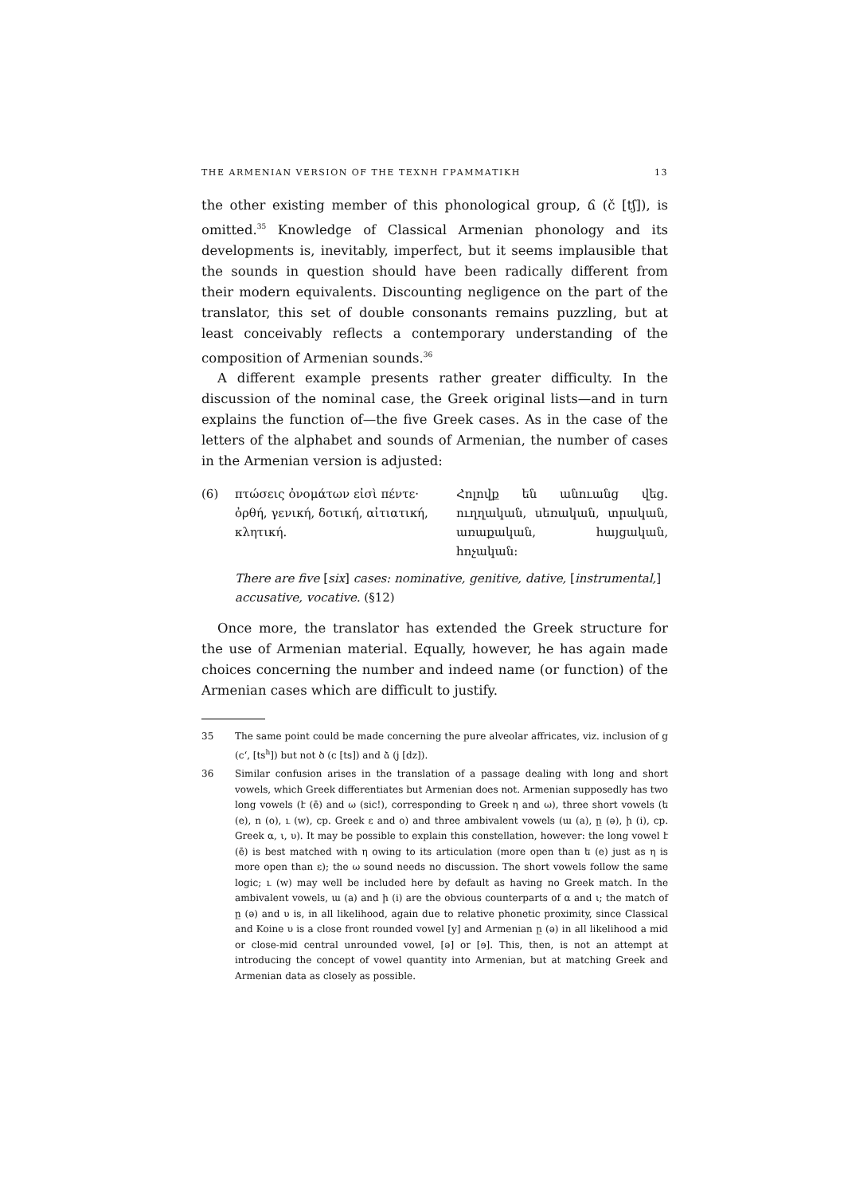THE ARMENIAN VERSION OF THE ΤΕΧΝΗ ΓΡΑΜΜΑΤΙΚΗ 13
the other existing member of this phonological group, ճ (č [tʃ]), is omitted.<sup>35</sup> Knowledge of Classical Armenian phonology and its developments is, inevitably, imperfect, but it seems implausible that the sounds in question should have been radically different from their modern equivalents. Discounting negligence on the part of the translator, this set of double consonants remains puzzling, but at least conceivably reflects a contemporary understanding of the composition of Armenian sounds.<sup>36</sup>
A different example presents rather greater difficulty. In the discussion of the nominal case, the Greek original lists—and in turn explains the function of—the five Greek cases. As in the case of the letters of the alphabet and sounds of Armenian, the number of cases in the Armenian version is adjusted:
(6) πτώσεις ὀνομάτων εἰσὶ πέντε· ὀρθή, γενική, δοτική, αἰτιατική, κλητική.
Հոլովք են անուանց վեց. ուղղական, սեռական, տրական, առաքական, հայցական, հոչական:
There are five [six] cases: nominative, genitive, dative, [instrumental,] accusative, vocative. (§12)
Once more, the translator has extended the Greek structure for the use of Armenian material. Equally, however, he has again made choices concerning the number and indeed name (or function) of the Armenian cases which are difficult to justify.
35 The same point could be made concerning the pure alveolar affricates, viz. inclusion of ց (c‘, [ts<sup>h</sup>]) but not ծ (c [ts]) and ձ (j [dz]).
36 Similar confusion arises in the translation of a passage dealing with long and short vowels, which Greek differentiates but Armenian does not. Armenian supposedly has two long vowels (է (ē) and ω (sic!), corresponding to Greek η and ω), three short vowels (ե (e), ո (o), ւ (w), cp. Greek ε and ο) and three ambivalent vowels (ա (a), ը (ə), ի (i), cp. Greek α, ι, υ). It may be possible to explain this constellation, however: the long vowel է (ē) is best matched with η owing to its articulation (more open than ե (e) just as η is more open than ε); the ω sound needs no discussion. The short vowels follow the same logic; ւ (w) may well be included here by default as having no Greek match. In the ambivalent vowels, ա (a) and ի (i) are the obvious counterparts of α and ι; the match of ը (ə) and υ is, in all likelihood, again due to relative phonetic proximity, since Classical and Koine υ is a close front rounded vowel [y] and Armenian ը (ə) in all likelihood a mid or close-mid central unrounded vowel, [ə] or [ɘ]. This, then, is not an attempt at introducing the concept of vowel quantity into Armenian, but at matching Greek and Armenian data as closely as possible.